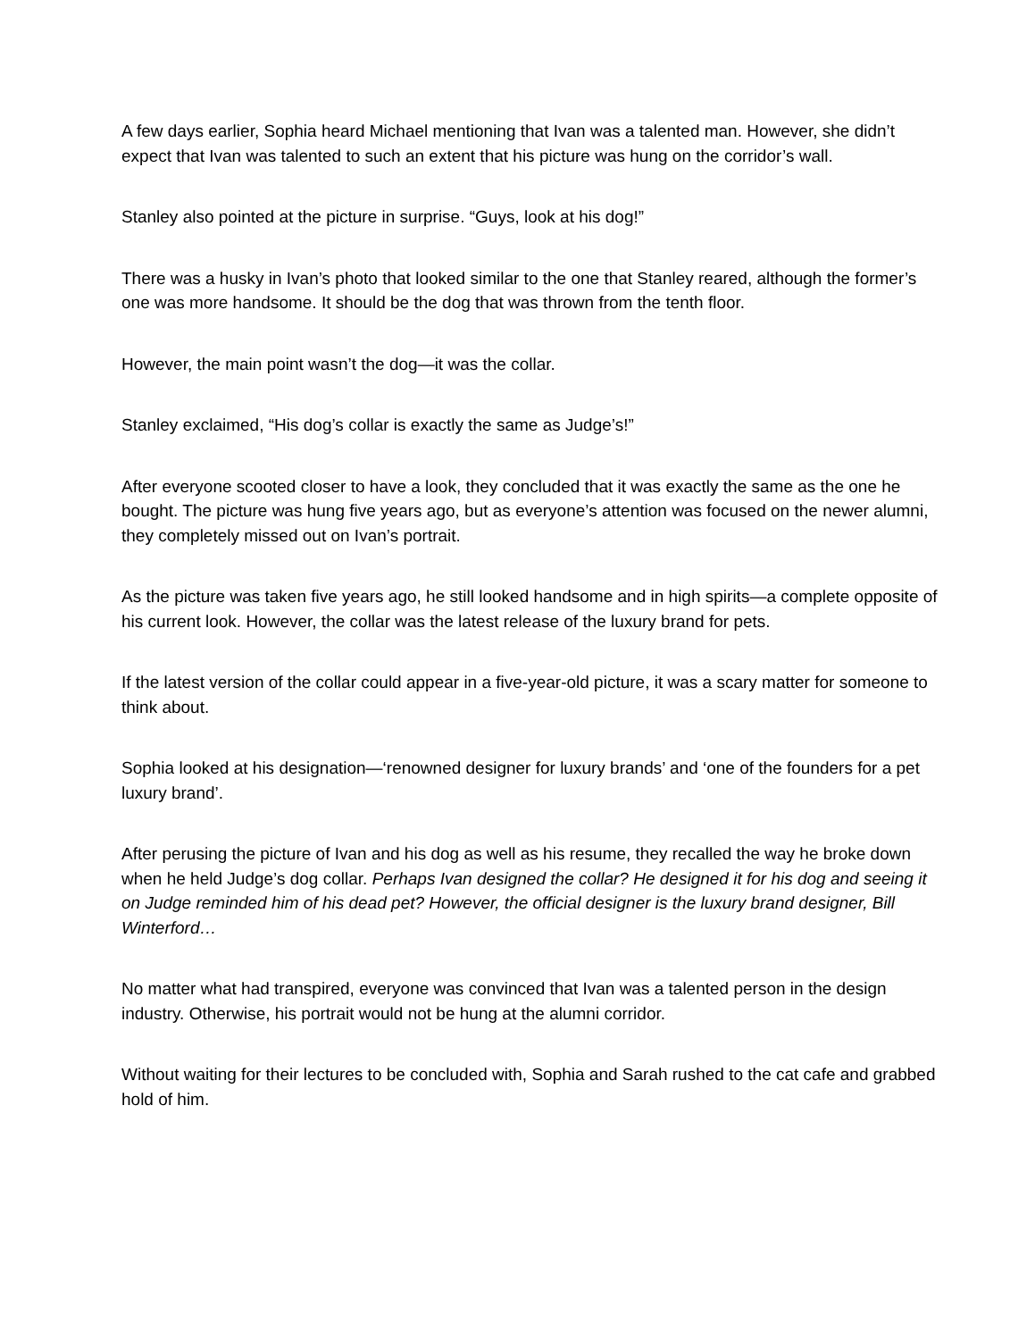A few days earlier, Sophia heard Michael mentioning that Ivan was a talented man. However, she didn’t expect that Ivan was talented to such an extent that his picture was hung on the corridor’s wall.
Stanley also pointed at the picture in surprise. “Guys, look at his dog!”
There was a husky in Ivan’s photo that looked similar to the one that Stanley reared, although the former’s one was more handsome. It should be the dog that was thrown from the tenth floor.
However, the main point wasn’t the dog—it was the collar.
Stanley exclaimed, “His dog’s collar is exactly the same as Judge’s!”
After everyone scooted closer to have a look, they concluded that it was exactly the same as the one he bought. The picture was hung five years ago, but as everyone’s attention was focused on the newer alumni, they completely missed out on Ivan’s portrait.
As the picture was taken five years ago, he still looked handsome and in high spirits—a complete opposite of his current look. However, the collar was the latest release of the luxury brand for pets.
If the latest version of the collar could appear in a five-year-old picture, it was a scary matter for someone to think about.
Sophia looked at his designation—‘renowned designer for luxury brands’ and ‘one of the founders for a pet luxury brand’.
After perusing the picture of Ivan and his dog as well as his resume, they recalled the way he broke down when he held Judge’s dog collar. Perhaps Ivan designed the collar? He designed it for his dog and seeing it on Judge reminded him of his dead pet? However, the official designer is the luxury brand designer, Bill Winterford…
No matter what had transpired, everyone was convinced that Ivan was a talented person in the design industry. Otherwise, his portrait would not be hung at the alumni corridor.
Without waiting for their lectures to be concluded with, Sophia and Sarah rushed to the cat cafe and grabbed hold of him.